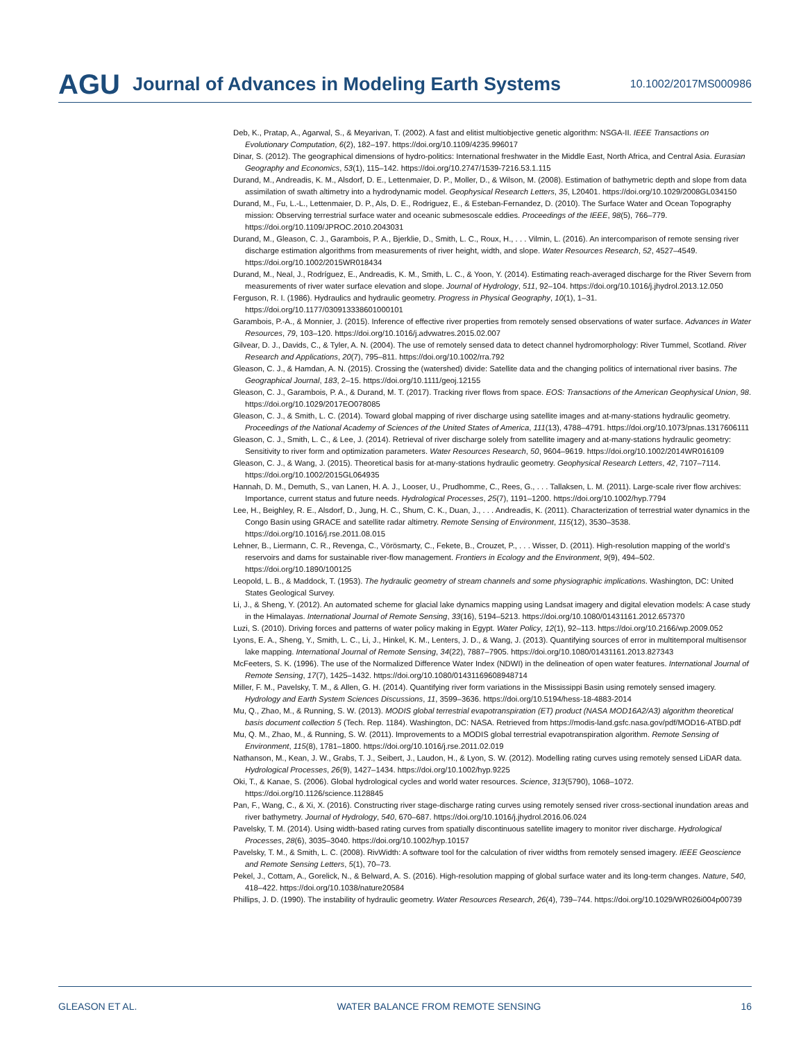AGU Journal of Advances in Modeling Earth Systems 10.1002/2017MS000986
Deb, K., Pratap, A., Agarwal, S., & Meyarivan, T. (2002). A fast and elitist multiobjective genetic algorithm: NSGA-II. IEEE Transactions on Evolutionary Computation, 6(2), 182–197. https://doi.org/10.1109/4235.996017
Dinar, S. (2012). The geographical dimensions of hydro-politics: International freshwater in the Middle East, North Africa, and Central Asia. Eurasian Geography and Economics, 53(1), 115–142. https://doi.org/10.2747/1539-7216.53.1.115
Durand, M., Andreadis, K. M., Alsdorf, D. E., Lettenmaier, D. P., Moller, D., & Wilson, M. (2008). Estimation of bathymetric depth and slope from data assimilation of swath altimetry into a hydrodynamic model. Geophysical Research Letters, 35, L20401. https://doi.org/10.1029/2008GL034150
Durand, M., Fu, L.-L., Lettenmaier, D. P., Als, D. E., Rodriguez, E., & Esteban-Fernandez, D. (2010). The Surface Water and Ocean Topography mission: Observing terrestrial surface water and oceanic submesoscale eddies. Proceedings of the IEEE, 98(5), 766–779. https://doi.org/10.1109/JPROC.2010.2043031
Durand, M., Gleason, C. J., Garambois, P. A., Bjerklie, D., Smith, L. C., Roux, H., . . . Vilmin, L. (2016). An intercomparison of remote sensing river discharge estimation algorithms from measurements of river height, width, and slope. Water Resources Research, 52, 4527–4549. https://doi.org/10.1002/2015WR018434
Durand, M., Neal, J., Rodríguez, E., Andreadis, K. M., Smith, L. C., & Yoon, Y. (2014). Estimating reach-averaged discharge for the River Severn from measurements of river water surface elevation and slope. Journal of Hydrology, 511, 92–104. https://doi.org/10.1016/j.jhydrol.2013.12.050
Ferguson, R. I. (1986). Hydraulics and hydraulic geometry. Progress in Physical Geography, 10(1), 1–31. https://doi.org/10.1177/030913338601000101
Garambois, P.-A., & Monnier, J. (2015). Inference of effective river properties from remotely sensed observations of water surface. Advances in Water Resources, 79, 103–120. https://doi.org/10.1016/j.advwatres.2015.02.007
Gilvear, D. J., Davids, C., & Tyler, A. N. (2004). The use of remotely sensed data to detect channel hydromorphology: River Tummel, Scotland. River Research and Applications, 20(7), 795–811. https://doi.org/10.1002/rra.792
Gleason, C. J., & Hamdan, A. N. (2015). Crossing the (watershed) divide: Satellite data and the changing politics of international river basins. The Geographical Journal, 183, 2–15. https://doi.org/10.1111/geoj.12155
Gleason, C. J., Garambois, P. A., & Durand, M. T. (2017). Tracking river flows from space. EOS: Transactions of the American Geophysical Union, 98. https://doi.org/10.1029/2017EO078085
Gleason, C. J., & Smith, L. C. (2014). Toward global mapping of river discharge using satellite images and at-many-stations hydraulic geometry. Proceedings of the National Academy of Sciences of the United States of America, 111(13), 4788–4791. https://doi.org/10.1073/pnas.1317606111
Gleason, C. J., Smith, L. C., & Lee, J. (2014). Retrieval of river discharge solely from satellite imagery and at-many-stations hydraulic geometry: Sensitivity to river form and optimization parameters. Water Resources Research, 50, 9604–9619. https://doi.org/10.1002/2014WR016109
Gleason, C. J., & Wang, J. (2015). Theoretical basis for at-many-stations hydraulic geometry. Geophysical Research Letters, 42, 7107–7114. https://doi.org/10.1002/2015GL064935
Hannah, D. M., Demuth, S., van Lanen, H. A. J., Looser, U., Prudhomme, C., Rees, G., . . . Tallaksen, L. M. (2011). Large-scale river flow archives: Importance, current status and future needs. Hydrological Processes, 25(7), 1191–1200. https://doi.org/10.1002/hyp.7794
Lee, H., Beighley, R. E., Alsdorf, D., Jung, H. C., Shum, C. K., Duan, J., . . . Andreadis, K. (2011). Characterization of terrestrial water dynamics in the Congo Basin using GRACE and satellite radar altimetry. Remote Sensing of Environment, 115(12), 3530–3538. https://doi.org/10.1016/j.rse.2011.08.015
Lehner, B., Liermann, C. R., Revenga, C., Vörösmarty, C., Fekete, B., Crouzet, P., . . . Wisser, D. (2011). High-resolution mapping of the world’s reservoirs and dams for sustainable river-flow management. Frontiers in Ecology and the Environment, 9(9), 494–502. https://doi.org/10.1890/100125
Leopold, L. B., & Maddock, T. (1953). The hydraulic geometry of stream channels and some physiographic implications. Washington, DC: United States Geological Survey.
Li, J., & Sheng, Y. (2012). An automated scheme for glacial lake dynamics mapping using Landsat imagery and digital elevation models: A case study in the Himalayas. International Journal of Remote Sensing, 33(16), 5194–5213. https://doi.org/10.1080/01431161.2012.657370
Luzi, S. (2010). Driving forces and patterns of water policy making in Egypt. Water Policy, 12(1), 92–113. https://doi.org/10.2166/wp.2009.052
Lyons, E. A., Sheng, Y., Smith, L. C., Li, J., Hinkel, K. M., Lenters, J. D., & Wang, J. (2013). Quantifying sources of error in multitemporal multisensor lake mapping. International Journal of Remote Sensing, 34(22), 7887–7905. https://doi.org/10.1080/01431161.2013.827343
McFeeters, S. K. (1996). The use of the Normalized Difference Water Index (NDWI) in the delineation of open water features. International Journal of Remote Sensing, 17(7), 1425–1432. https://doi.org/10.1080/01431169608948714
Miller, F. M., Pavelsky, T. M., & Allen, G. H. (2014). Quantifying river form variations in the Mississippi Basin using remotely sensed imagery. Hydrology and Earth System Sciences Discussions, 11, 3599–3636. https://doi.org/10.5194/hess-18-4883-2014
Mu, Q., Zhao, M., & Running, S. W. (2013). MODIS global terrestrial evapotranspiration (ET) product (NASA MOD16A2/A3) algorithm theoretical basis document collection 5 (Tech. Rep. 1184). Washington, DC: NASA. Retrieved from https://modis-land.gsfc.nasa.gov/pdf/MOD16-ATBD.pdf
Mu, Q. M., Zhao, M., & Running, S. W. (2011). Improvements to a MODIS global terrestrial evapotranspiration algorithm. Remote Sensing of Environment, 115(8), 1781–1800. https://doi.org/10.1016/j.rse.2011.02.019
Nathanson, M., Kean, J. W., Grabs, T. J., Seibert, J., Laudon, H., & Lyon, S. W. (2012). Modelling rating curves using remotely sensed LiDAR data. Hydrological Processes, 26(9), 1427–1434. https://doi.org/10.1002/hyp.9225
Oki, T., & Kanae, S. (2006). Global hydrological cycles and world water resources. Science, 313(5790), 1068–1072. https://doi.org/10.1126/science.1128845
Pan, F., Wang, C., & Xi, X. (2016). Constructing river stage-discharge rating curves using remotely sensed river cross-sectional inundation areas and river bathymetry. Journal of Hydrology, 540, 670–687. https://doi.org/10.1016/j.jhydrol.2016.06.024
Pavelsky, T. M. (2014). Using width-based rating curves from spatially discontinuous satellite imagery to monitor river discharge. Hydrological Processes, 28(6), 3035–3040. https://doi.org/10.1002/hyp.10157
Pavelsky, T. M., & Smith, L. C. (2008). RivWidth: A software tool for the calculation of river widths from remotely sensed imagery. IEEE Geoscience and Remote Sensing Letters, 5(1), 70–73.
Pekel, J., Cottam, A., Gorelick, N., & Belward, A. S. (2016). High-resolution mapping of global surface water and its long-term changes. Nature, 540, 418–422. https://doi.org/10.1038/nature20584
Phillips, J. D. (1990). The instability of hydraulic geometry. Water Resources Research, 26(4), 739–744. https://doi.org/10.1029/WR026i004p00739
GLEASON ET AL. WATER BALANCE FROM REMOTE SENSING 16